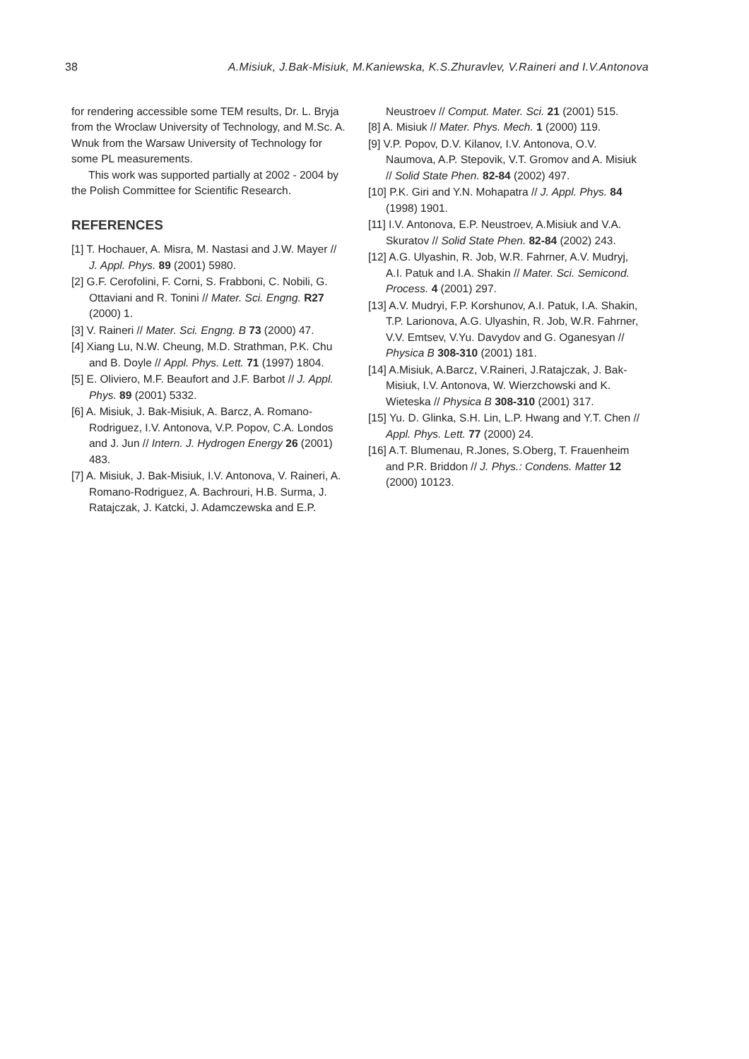38 A.Misiuk, J.Bak-Misiuk, M.Kaniewska, K.S.Zhuravlev, V.Raineri and I.V.Antonova
for rendering accessible some TEM results, Dr. L. Bryja from the Wroclaw University of Technology, and M.Sc. A. Wnuk from the Warsaw University of Technology for some PL measurements.
This work was supported partially at 2002 - 2004 by the Polish Committee for Scientific Research.
REFERENCES
[1] T. Hochauer, A. Misra, M. Nastasi and J.W. Mayer // J. Appl. Phys. 89 (2001) 5980.
[2] G.F. Cerofolini, F. Corni, S. Frabboni, C. Nobili, G. Ottaviani and R. Tonini // Mater. Sci. Engng. R27 (2000) 1.
[3] V. Raineri // Mater. Sci. Engng. B 73 (2000) 47.
[4] Xiang Lu, N.W. Cheung, M.D. Strathman, P.K. Chu and B. Doyle // Appl. Phys. Lett. 71 (1997) 1804.
[5] E. Oliviero, M.F. Beaufort and J.F. Barbot // J. Appl. Phys. 89 (2001) 5332.
[6] A. Misiuk, J. Bak-Misiuk, A. Barcz, A. Romano-Rodriguez, I.V. Antonova, V.P. Popov, C.A. Londos and J. Jun // Intern. J. Hydrogen Energy 26 (2001) 483.
[7] A. Misiuk, J. Bak-Misiuk, I.V. Antonova, V. Raineri, A. Romano-Rodriguez, A. Bachrouri, H.B. Surma, J. Ratajczak, J. Katcki, J. Adamczewska and E.P.
Neustroev // Comput. Mater. Sci. 21 (2001) 515.
[8] A. Misiuk // Mater. Phys. Mech. 1 (2000) 119.
[9] V.P. Popov, D.V. Kilanov, I.V. Antonova, O.V. Naumova, A.P. Stepovik, V.T. Gromov and A. Misiuk // Solid State Phen. 82-84 (2002) 497.
[10] P.K. Giri and Y.N. Mohapatra // J. Appl. Phys. 84 (1998) 1901.
[11] I.V. Antonova, E.P. Neustroev, A.Misiuk and V.A. Skuratov // Solid State Phen. 82-84 (2002) 243.
[12] A.G. Ulyashin, R. Job, W.R. Fahrner, A.V. Mudryj, A.I. Patuk and I.A. Shakin // Mater. Sci. Semicond. Process. 4 (2001) 297.
[13] A.V. Mudryi, F.P. Korshunov, A.I. Patuk, I.A. Shakin, T.P. Larionova, A.G. Ulyashin, R. Job, W.R. Fahrner, V.V. Emtsev, V.Yu. Davydov and G. Oganesyan // Physica B 308-310 (2001) 181.
[14] A.Misiuk, A.Barcz, V.Raineri, J.Ratajczak, J. Bak-Misiuk, I.V. Antonova, W. Wierzchowski and K. Wieteska // Physica B 308-310 (2001) 317.
[15] Yu. D. Glinka, S.H. Lin, L.P. Hwang and Y.T. Chen // Appl. Phys. Lett. 77 (2000) 24.
[16] A.T. Blumenau, R.Jones, S.Oberg, T. Frauenheim and P.R. Briddon // J. Phys.: Condens. Matter 12 (2000) 10123.